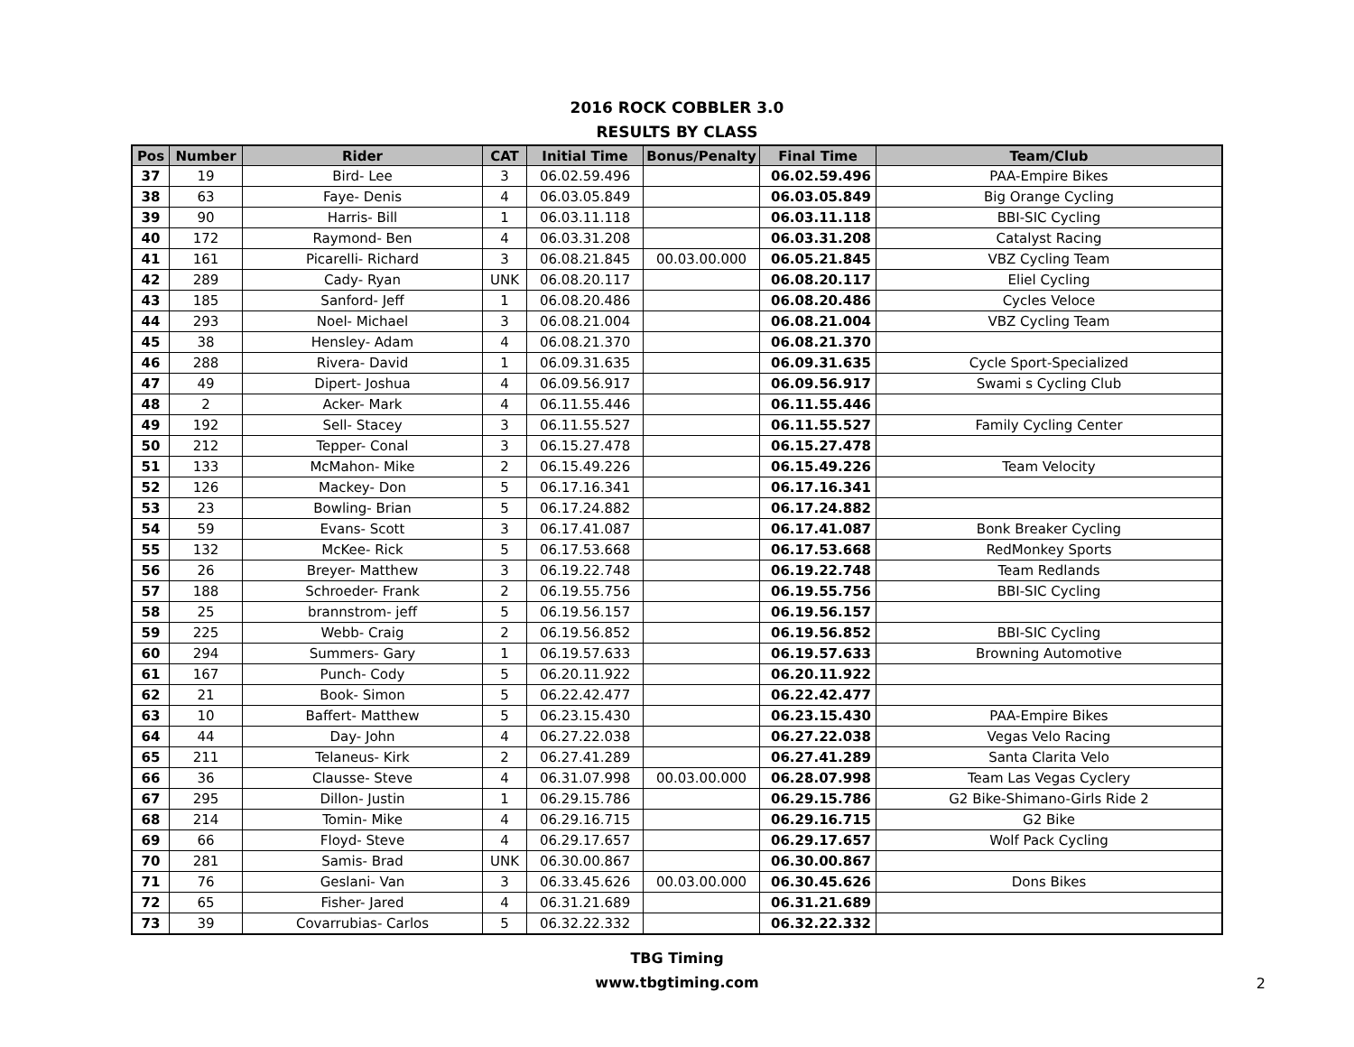2016 ROCK COBBLER 3.0
RESULTS BY CLASS
| Pos | Number | Rider | CAT | Initial Time | Bonus/Penalty | Final Time | Team/Club |
| --- | --- | --- | --- | --- | --- | --- | --- |
| 37 | 19 | Bird- Lee | 3 | 06.02.59.496 | | 06.02.59.496 | PAA-Empire Bikes |
| 38 | 63 | Faye- Denis | 4 | 06.03.05.849 | | 06.03.05.849 | Big Orange Cycling |
| 39 | 90 | Harris- Bill | 1 | 06.03.11.118 | | 06.03.11.118 | BBI-SIC Cycling |
| 40 | 172 | Raymond- Ben | 4 | 06.03.31.208 | | 06.03.31.208 | Catalyst Racing |
| 41 | 161 | Picarelli- Richard | 3 | 06.08.21.845 | 00.03.00.000 | 06.05.21.845 | VBZ Cycling Team |
| 42 | 289 | Cady- Ryan | UNK | 06.08.20.117 | | 06.08.20.117 | Eliel Cycling |
| 43 | 185 | Sanford- Jeff | 1 | 06.08.20.486 | | 06.08.20.486 | Cycles Veloce |
| 44 | 293 | Noel- Michael | 3 | 06.08.21.004 | | 06.08.21.004 | VBZ Cycling Team |
| 45 | 38 | Hensley- Adam | 4 | 06.08.21.370 | | 06.08.21.370 | |
| 46 | 288 | Rivera- David | 1 | 06.09.31.635 | | 06.09.31.635 | Cycle Sport-Specialized |
| 47 | 49 | Dipert- Joshua | 4 | 06.09.56.917 | | 06.09.56.917 | Swami s Cycling Club |
| 48 | 2 | Acker- Mark | 4 | 06.11.55.446 | | 06.11.55.446 | |
| 49 | 192 | Sell- Stacey | 3 | 06.11.55.527 | | 06.11.55.527 | Family Cycling Center |
| 50 | 212 | Tepper- Conal | 3 | 06.15.27.478 | | 06.15.27.478 | |
| 51 | 133 | McMahon- Mike | 2 | 06.15.49.226 | | 06.15.49.226 | Team Velocity |
| 52 | 126 | Mackey- Don | 5 | 06.17.16.341 | | 06.17.16.341 | |
| 53 | 23 | Bowling- Brian | 5 | 06.17.24.882 | | 06.17.24.882 | |
| 54 | 59 | Evans- Scott | 3 | 06.17.41.087 | | 06.17.41.087 | Bonk Breaker Cycling |
| 55 | 132 | McKee- Rick | 5 | 06.17.53.668 | | 06.17.53.668 | RedMonkey Sports |
| 56 | 26 | Breyer- Matthew | 3 | 06.19.22.748 | | 06.19.22.748 | Team Redlands |
| 57 | 188 | Schroeder- Frank | 2 | 06.19.55.756 | | 06.19.55.756 | BBI-SIC Cycling |
| 58 | 25 | brannstrom- jeff | 5 | 06.19.56.157 | | 06.19.56.157 | |
| 59 | 225 | Webb- Craig | 2 | 06.19.56.852 | | 06.19.56.852 | BBI-SIC Cycling |
| 60 | 294 | Summers- Gary | 1 | 06.19.57.633 | | 06.19.57.633 | Browning Automotive |
| 61 | 167 | Punch- Cody | 5 | 06.20.11.922 | | 06.20.11.922 | |
| 62 | 21 | Book- Simon | 5 | 06.22.42.477 | | 06.22.42.477 | |
| 63 | 10 | Baffert- Matthew | 5 | 06.23.15.430 | | 06.23.15.430 | PAA-Empire Bikes |
| 64 | 44 | Day- John | 4 | 06.27.22.038 | | 06.27.22.038 | Vegas Velo Racing |
| 65 | 211 | Telaneus- Kirk | 2 | 06.27.41.289 | | 06.27.41.289 | Santa Clarita Velo |
| 66 | 36 | Clausse- Steve | 4 | 06.31.07.998 | 00.03.00.000 | 06.28.07.998 | Team Las Vegas Cyclery |
| 67 | 295 | Dillon- Justin | 1 | 06.29.15.786 | | 06.29.15.786 | G2 Bike-Shimano-Girls Ride 2 |
| 68 | 214 | Tomin- Mike | 4 | 06.29.16.715 | | 06.29.16.715 | G2 Bike |
| 69 | 66 | Floyd- Steve | 4 | 06.29.17.657 | | 06.29.17.657 | Wolf Pack Cycling |
| 70 | 281 | Samis- Brad | UNK | 06.30.00.867 | | 06.30.00.867 | |
| 71 | 76 | Geslani- Van | 3 | 06.33.45.626 | 00.03.00.000 | 06.30.45.626 | Dons Bikes |
| 72 | 65 | Fisher- Jared | 4 | 06.31.21.689 | | 06.31.21.689 | |
| 73 | 39 | Covarrubias- Carlos | 5 | 06.32.22.332 | | 06.32.22.332 | |
TBG Timing
www.tbgtiming.com
2